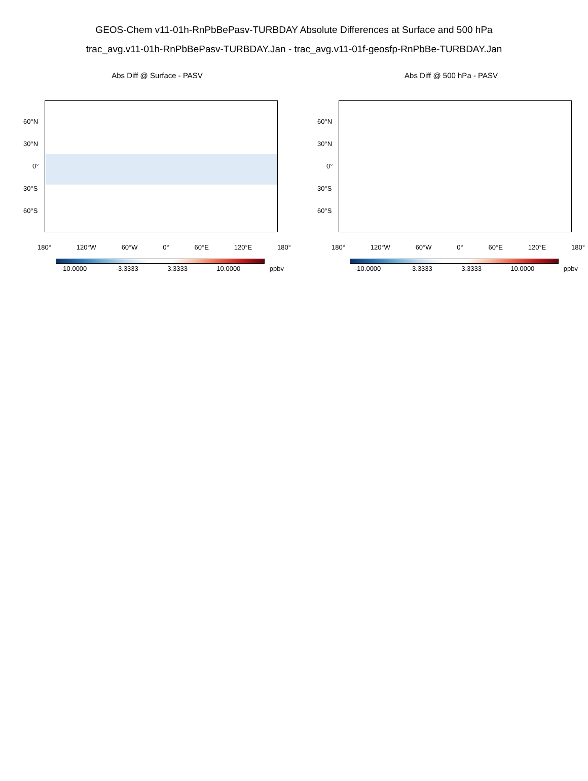GEOS-Chem v11-01h-RnPbBePasv-TURBDAY Absolute Differences at Surface and 500 hPa
trac_avg.v11-01h-RnPbBePasv-TURBDAY.Jan - trac_avg.v11-01f-geosfp-RnPbBe-TURBDAY.Jan
Abs Diff @ Surface - PASV
60°N
30°N
0°
30°S
60°S
180° 120°W 60°W 0° 60°E 120°E 180°
-10.0000 -3.3333 3.3333 10.0000 ppbv
Abs Diff @ 500 hPa - PASV
60°N
30°N
0°
30°S
60°S
180° 120°W 60°W 0° 60°E 120°E 180°
-10.0000 -3.3333 3.3333 10.0000 ppbv